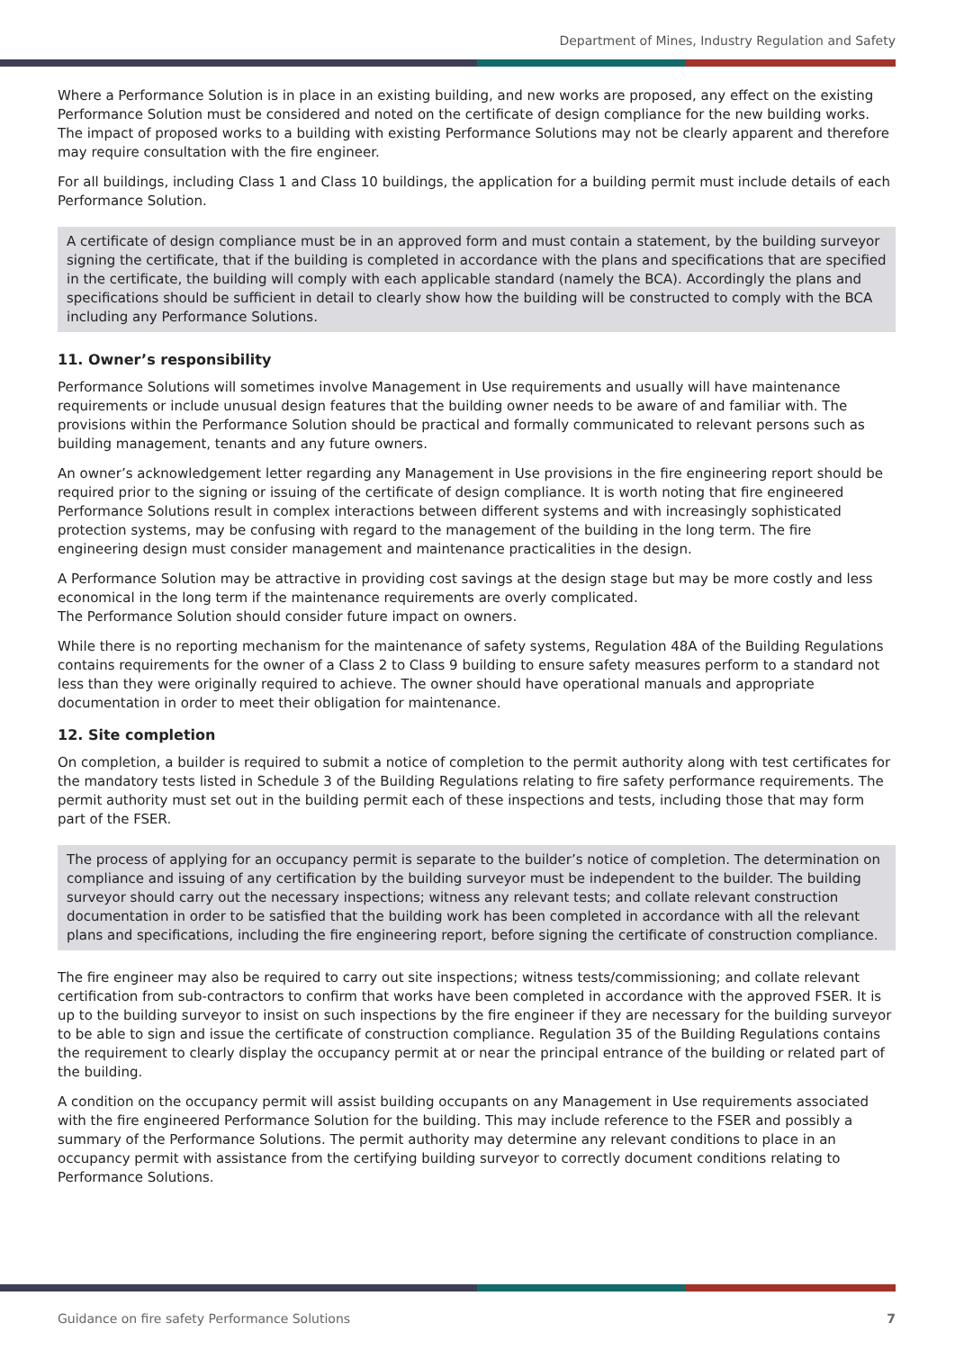Department of Mines, Industry Regulation and Safety
Where a Performance Solution is in place in an existing building, and new works are proposed, any effect on the existing Performance Solution must be considered and noted on the certificate of design compliance for the new building works. The impact of proposed works to a building with existing Performance Solutions may not be clearly apparent and therefore may require consultation with the fire engineer.
For all buildings, including Class 1 and Class 10 buildings, the application for a building permit must include details of each Performance Solution.
A certificate of design compliance must be in an approved form and must contain a statement, by the building surveyor signing the certificate, that if the building is completed in accordance with the plans and specifications that are specified in the certificate, the building will comply with each applicable standard (namely the BCA). Accordingly the plans and specifications should be sufficient in detail to clearly show how the building will be constructed to comply with the BCA including any Performance Solutions.
11. Owner’s responsibility
Performance Solutions will sometimes involve Management in Use requirements and usually will have maintenance requirements or include unusual design features that the building owner needs to be aware of and familiar with. The provisions within the Performance Solution should be practical and formally communicated to relevant persons such as building management, tenants and any future owners.
An owner’s acknowledgement letter regarding any Management in Use provisions in the fire engineering report should be required prior to the signing or issuing of the certificate of design compliance. It is worth noting that fire engineered Performance Solutions result in complex interactions between different systems and with increasingly sophisticated protection systems, may be confusing with regard to the management of the building in the long term. The fire engineering design must consider management and maintenance practicalities in the design.
A Performance Solution may be attractive in providing cost savings at the design stage but may be more costly and less economical in the long term if the maintenance requirements are overly complicated.
The Performance Solution should consider future impact on owners.
While there is no reporting mechanism for the maintenance of safety systems, Regulation 48A of the Building Regulations contains requirements for the owner of a Class 2 to Class 9 building to ensure safety measures perform to a standard not less than they were originally required to achieve. The owner should have operational manuals and appropriate documentation in order to meet their obligation for maintenance.
12. Site completion
On completion, a builder is required to submit a notice of completion to the permit authority along with test certificates for the mandatory tests listed in Schedule 3 of the Building Regulations relating to fire safety performance requirements. The permit authority must set out in the building permit each of these inspections and tests, including those that may form part of the FSER.
The process of applying for an occupancy permit is separate to the builder’s notice of completion. The determination on compliance and issuing of any certification by the building surveyor must be independent to the builder. The building surveyor should carry out the necessary inspections; witness any relevant tests; and collate relevant construction documentation in order to be satisfied that the building work has been completed in accordance with all the relevant plans and specifications, including the fire engineering report, before signing the certificate of construction compliance.
The fire engineer may also be required to carry out site inspections; witness tests/commissioning; and collate relevant certification from sub-contractors to confirm that works have been completed in accordance with the approved FSER. It is up to the building surveyor to insist on such inspections by the fire engineer if they are necessary for the building surveyor to be able to sign and issue the certificate of construction compliance. Regulation 35 of the Building Regulations contains the requirement to clearly display the occupancy permit at or near the principal entrance of the building or related part of the building.
A condition on the occupancy permit will assist building occupants on any Management in Use requirements associated with the fire engineered Performance Solution for the building. This may include reference to the FSER and possibly a summary of the Performance Solutions. The permit authority may determine any relevant conditions to place in an occupancy permit with assistance from the certifying building surveyor to correctly document conditions relating to Performance Solutions.
Guidance on fire safety Performance Solutions 7